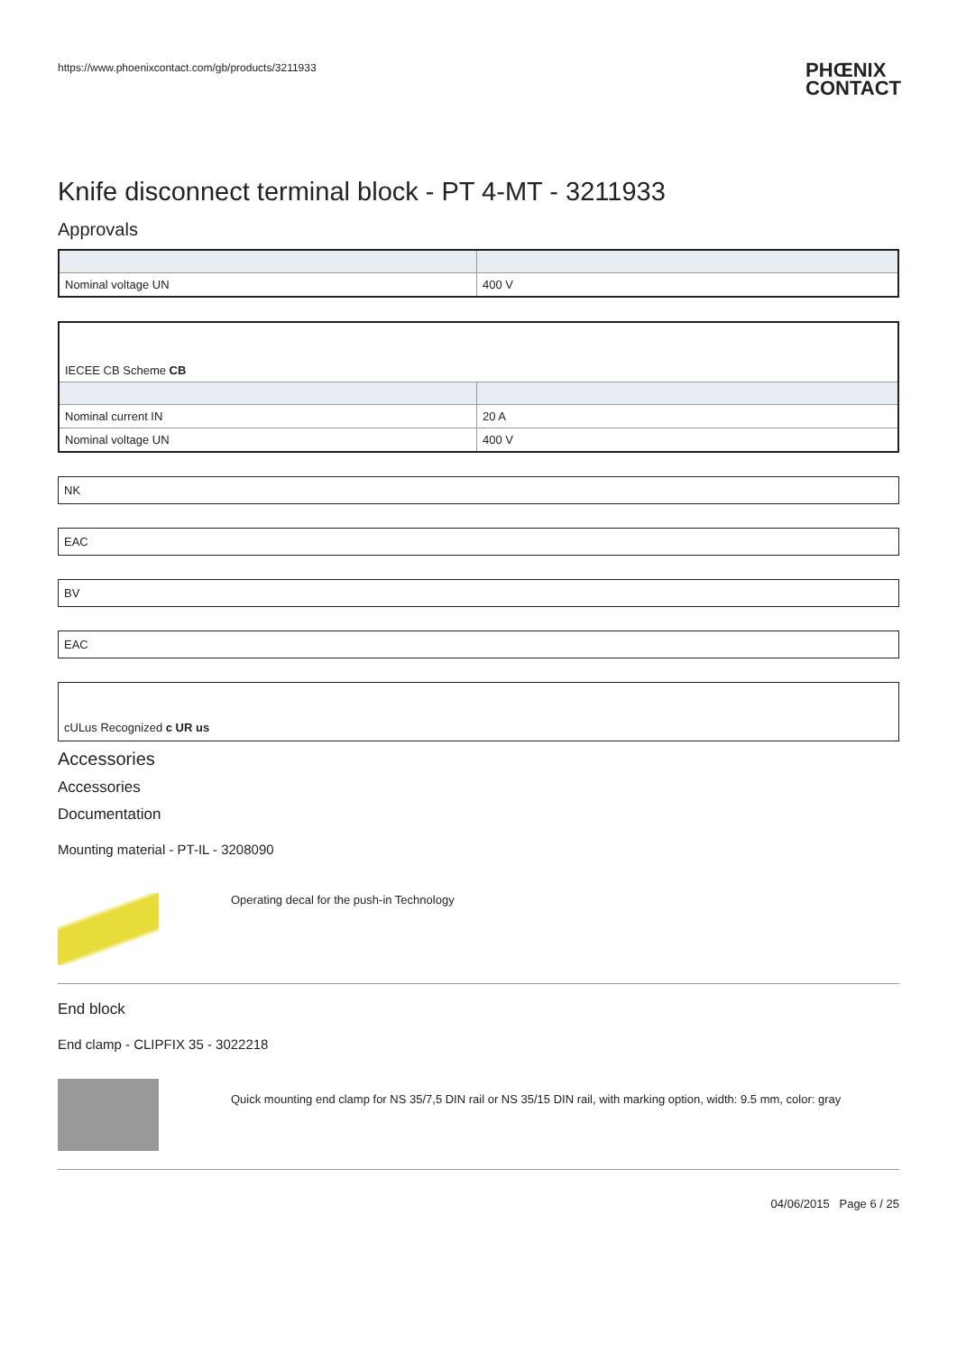https://www.phoenixcontact.com/gb/products/3211933 PHŒNIX
CONTACT
Knife disconnect terminal block - PT 4-MT - 3211933
Approvals
| Nominal voltage UN | 400 V |
| IECEE CB Scheme CB | |
| Nominal current IN | 20 A |
| Nominal voltage UN | 400 V |
NK
EAC
BV
EAC
cULus Recognized c UR us
Accessories
Accessories
Documentation
Mounting material - PT-IL - 3208090
Operating decal for the push-in Technology
End block
End clamp - CLIPFIX 35 - 3022218
Quick mounting end clamp for NS 35/7,5 DIN rail or NS 35/15 DIN rail, with marking option, width: 9.5 mm, color: gray
04/06/2015 Page 6 / 25